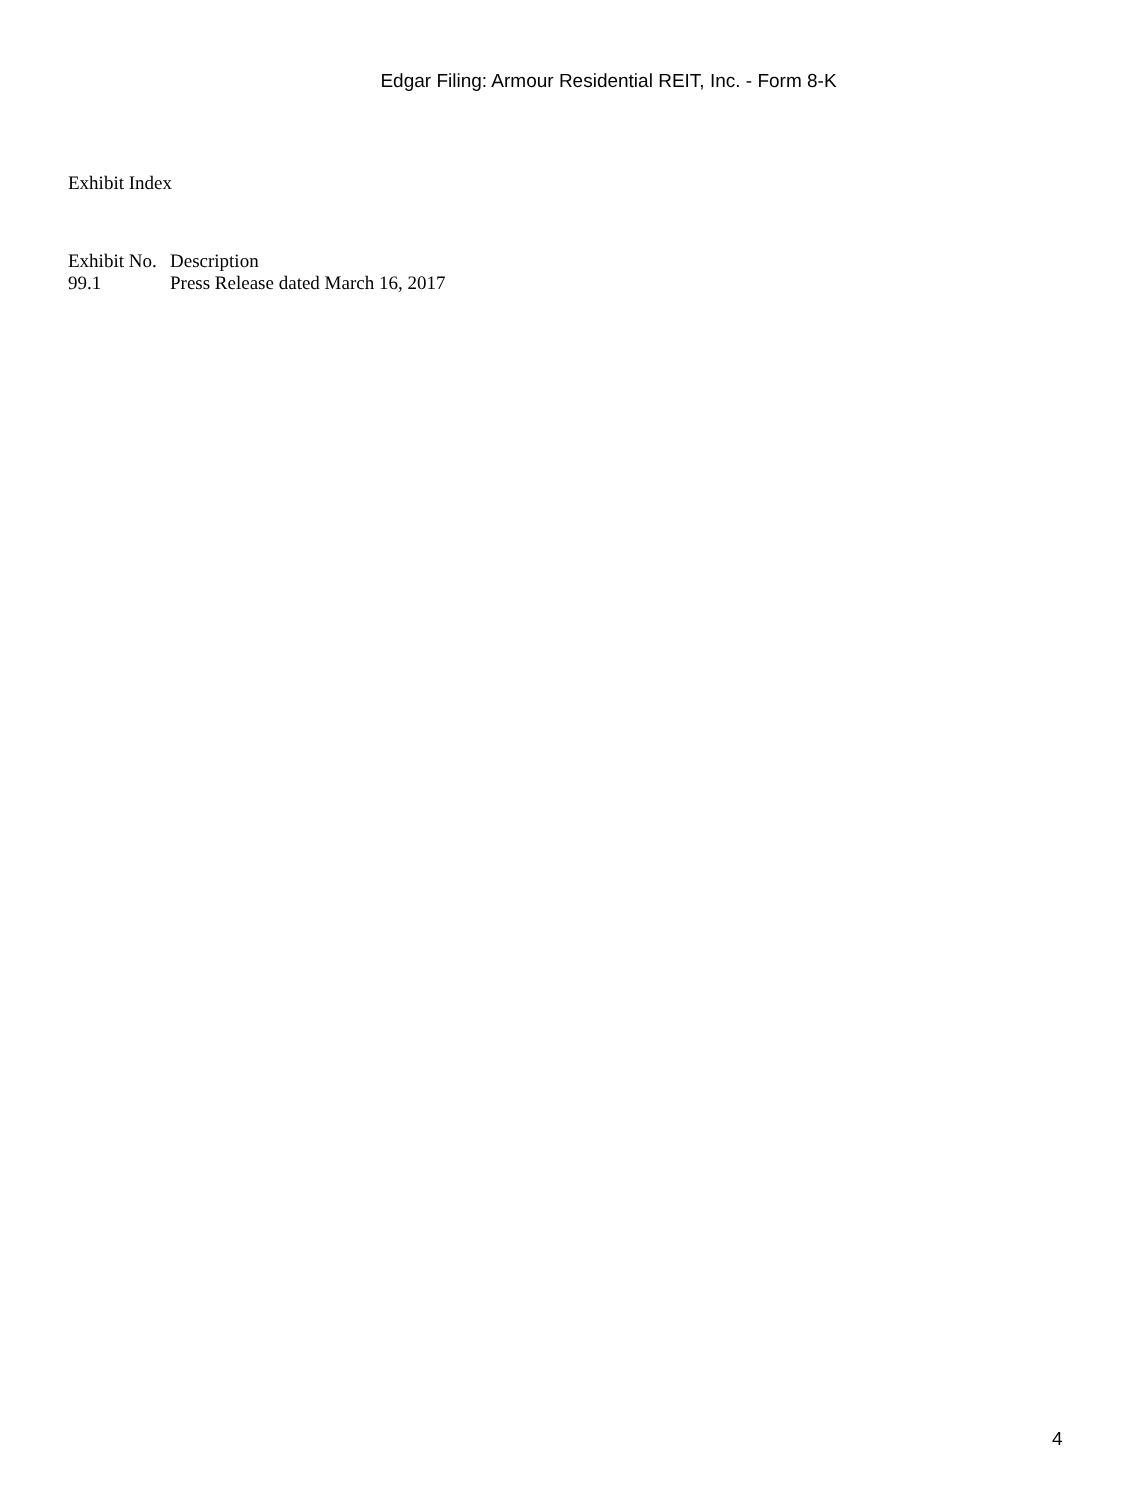Edgar Filing: Armour Residential REIT, Inc. - Form 8-K
Exhibit Index
| Exhibit No. | Description |
| --- | --- |
| 99.1 | Press Release dated March 16, 2017 |
4